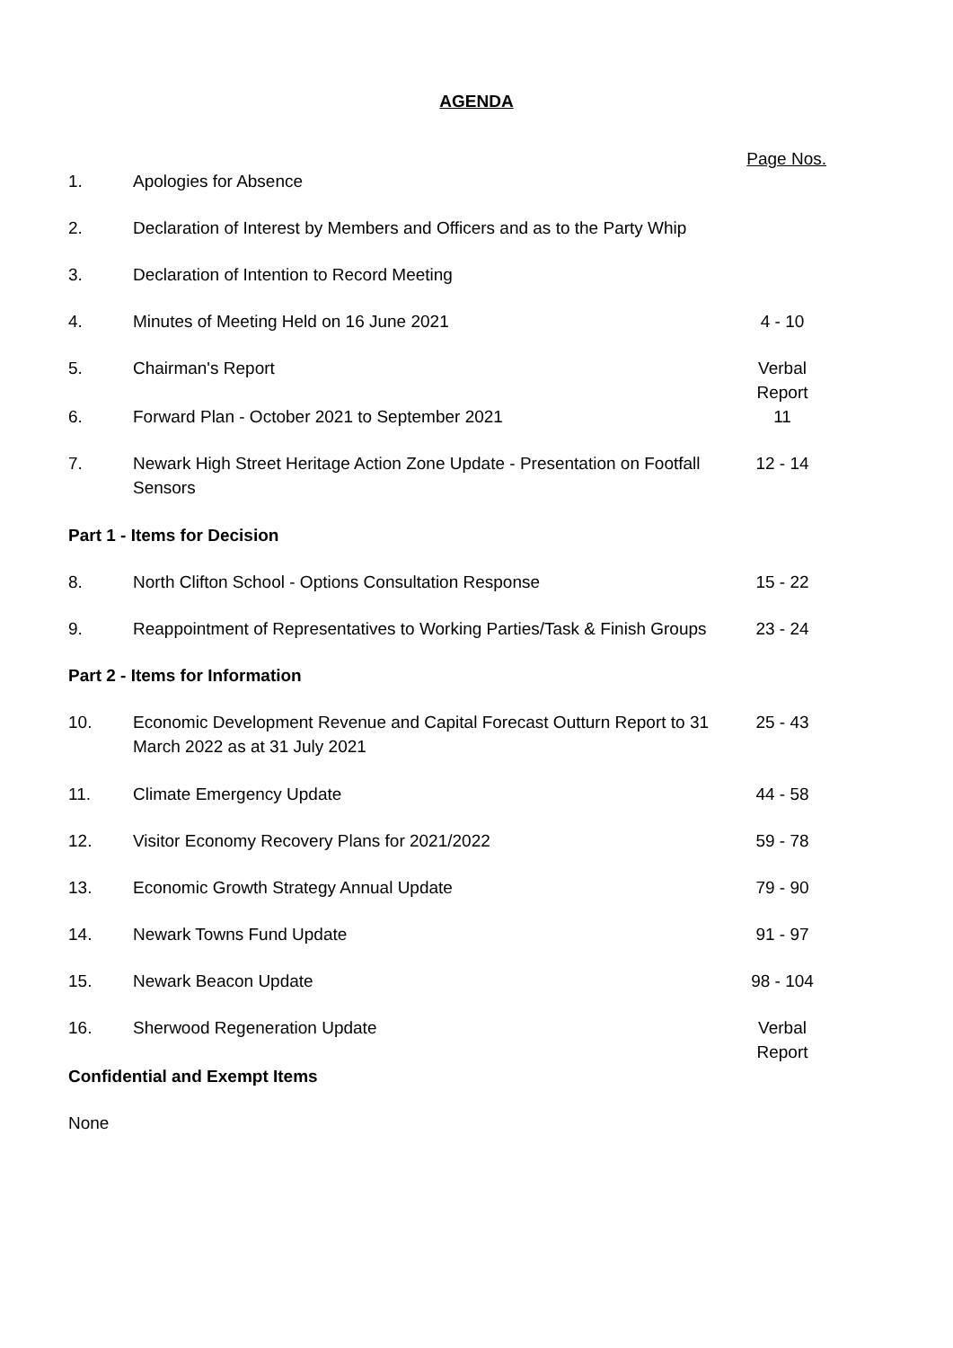AGENDA
Page Nos.
| 1. | Apologies for Absence | |
| 2. | Declaration of Interest by Members and Officers and as to the Party Whip | |
| 3. | Declaration of Intention to Record Meeting | |
| 4. | Minutes of Meeting Held on 16 June 2021 | 4 - 10 |
| 5. | Chairman's Report | Verbal Report |
| 6. | Forward Plan - October 2021 to September 2021 | 11 |
| 7. | Newark High Street Heritage Action Zone Update - Presentation on Footfall Sensors | 12 - 14 |
| Part 1 - Items for Decision | | |
| 8. | North Clifton School - Options Consultation Response | 15 - 22 |
| 9. | Reappointment of Representatives to Working Parties/Task & Finish Groups | 23 - 24 |
| Part 2 - Items for Information | | |
| 10. | Economic Development Revenue and Capital Forecast Outturn Report to 31 March 2022 as at 31 July 2021 | 25 - 43 |
| 11. | Climate Emergency Update | 44 - 58 |
| 12. | Visitor Economy Recovery Plans for 2021/2022 | 59 - 78 |
| 13. | Economic Growth Strategy Annual Update | 79 - 90 |
| 14. | Newark Towns Fund Update | 91 - 97 |
| 15. | Newark Beacon Update | 98 - 104 |
| 16. | Sherwood Regeneration Update | Verbal Report |
| Confidential and Exempt Items | | |
| None | | |